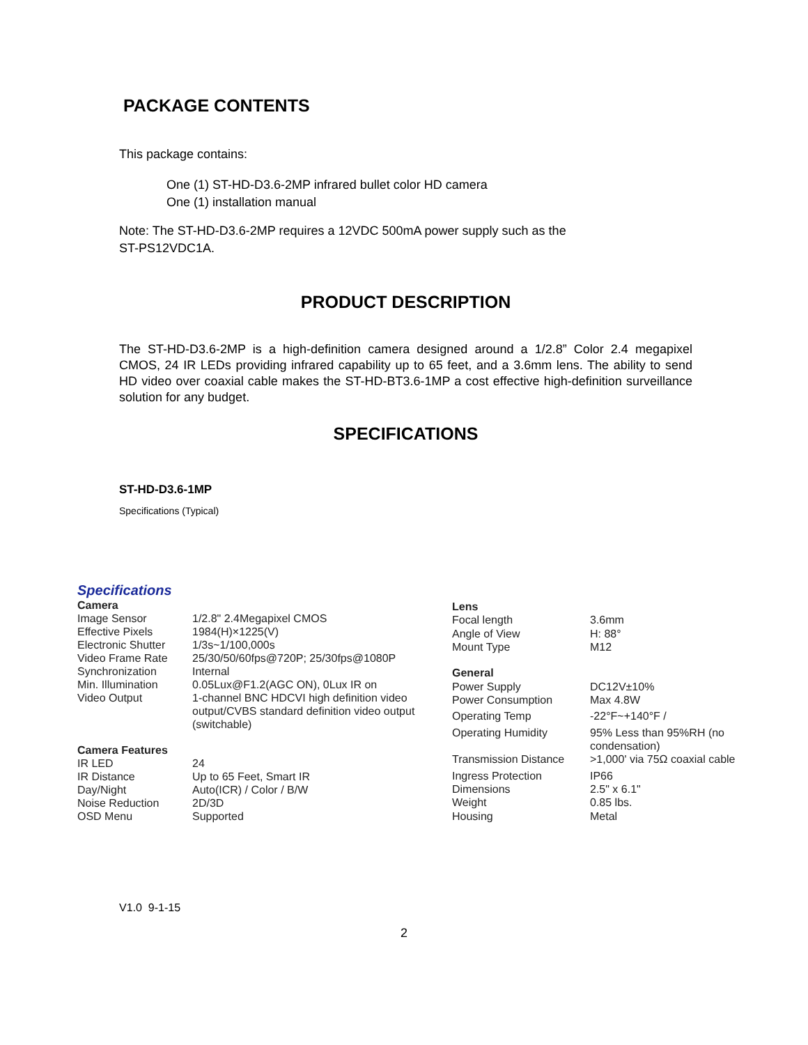PACKAGE CONTENTS
This package contains:
One (1) ST-HD-D3.6-2MP infrared bullet color HD camera
One (1) installation manual
Note: The ST-HD-D3.6-2MP requires a 12VDC 500mA power supply such as the
ST-PS12VDC1A.
PRODUCT DESCRIPTION
The ST-HD-D3.6-2MP is a high-definition camera designed around a 1/2.8” Color 2.4 megapixel CMOS, 24 IR LEDs providing infrared capability up to 65 feet, and a 3.6mm lens. The ability to send HD video over coaxial cable makes the ST-HD-BT3.6-1MP a cost effective high-definition surveillance solution for any budget.
SPECIFICATIONS
ST-HD-D3.6-1MP
Specifications (Typical)
| Specifications | |
| Camera | |
| Image Sensor | 1/2.8" 2.4Megapixel CMOS |
| Effective Pixels | 1984(H)×1225(V) |
| Electronic Shutter | 1/3s~1/100,000s |
| Video Frame Rate | 25/30/50/60fps@720P; 25/30fps@1080P |
| Synchronization | Internal |
| Min. Illumination | 0.05Lux@F1.2(AGC ON), 0Lux IR on |
| Video Output | 1-channel BNC HDCVI high definition video output/CVBS standard definition video output (switchable) |
| Camera Features | |
| IR LED | 24 |
| IR Distance | Up to 65 Feet, Smart IR |
| Day/Night | Auto(ICR) / Color / B/W |
| Noise Reduction | 2D/3D |
| OSD Menu | Supported |
| Lens | |
| Focal length | 3.6mm |
| Angle of View | H: 88° |
| Mount Type | M12 |
| General | |
| Power Supply | DC12V±10% |
| Power Consumption | Max 4.8W |
| Operating Temp | -22°F~+140°F / |
| Operating Humidity | 95% Less than 95%RH (no condensation) |
| Transmission Distance | >1,000' via 75Ω coaxial cable |
| Ingress Protection | IP66 |
| Dimensions | 2.5" x 6.1" |
| Weight | 0.85 lbs. |
| Housing | Metal |
V1.0 9-1-15
2